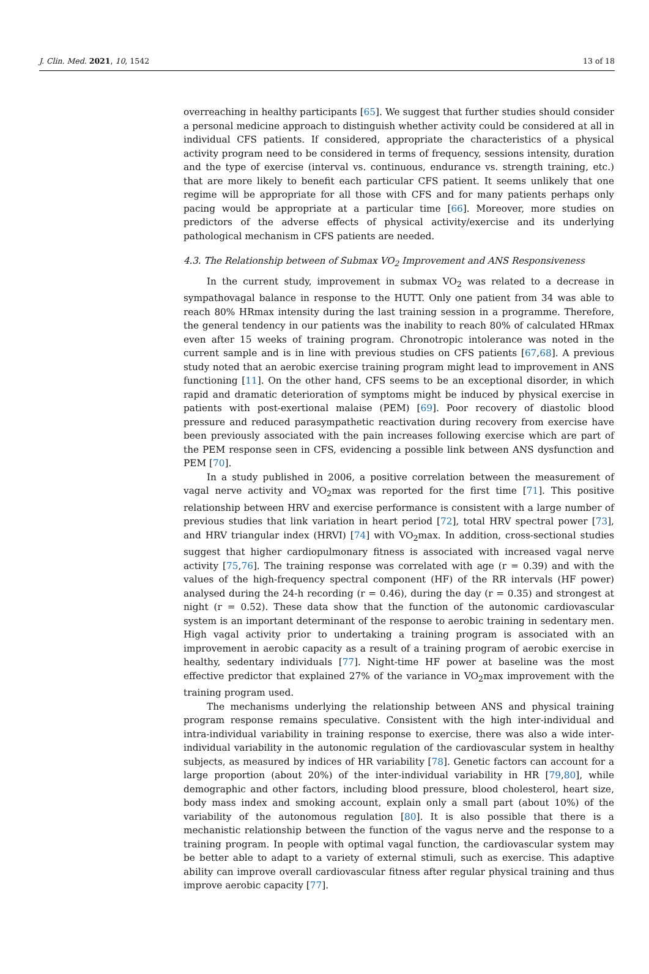J. Clin. Med. 2021, 10, 1542 13 of 18
overreaching in healthy participants [65]. We suggest that further studies should consider a personal medicine approach to distinguish whether activity could be considered at all in individual CFS patients. If considered, appropriate the characteristics of a physical activity program need to be considered in terms of frequency, sessions intensity, duration and the type of exercise (interval vs. continuous, endurance vs. strength training, etc.) that are more likely to benefit each particular CFS patient. It seems unlikely that one regime will be appropriate for all those with CFS and for many patients perhaps only pacing would be appropriate at a particular time [66]. Moreover, more studies on predictors of the adverse effects of physical activity/exercise and its underlying pathological mechanism in CFS patients are needed.
4.3. The Relationship between of Submax VO<sub>2</sub> Improvement and ANS Responsiveness
In the current study, improvement in submax VO<sub>2</sub> was related to a decrease in sympathovagal balance in response to the HUTT. Only one patient from 34 was able to reach 80% HRmax intensity during the last training session in a programme. Therefore, the general tendency in our patients was the inability to reach 80% of calculated HRmax even after 15 weeks of training program. Chronotropic intolerance was noted in the current sample and is in line with previous studies on CFS patients [67,68]. A previous study noted that an aerobic exercise training program might lead to improvement in ANS functioning [11]. On the other hand, CFS seems to be an exceptional disorder, in which rapid and dramatic deterioration of symptoms might be induced by physical exercise in patients with post-exertional malaise (PEM) [69]. Poor recovery of diastolic blood pressure and reduced parasympathetic reactivation during recovery from exercise have been previously associated with the pain increases following exercise which are part of the PEM response seen in CFS, evidencing a possible link between ANS dysfunction and PEM [70].
In a study published in 2006, a positive correlation between the measurement of vagal nerve activity and VO<sub>2</sub>max was reported for the first time [71]. This positive relationship between HRV and exercise performance is consistent with a large number of previous studies that link variation in heart period [72], total HRV spectral power [73], and HRV triangular index (HRVI) [74] with VO<sub>2</sub>max. In addition, cross-sectional studies suggest that higher cardiopulmonary fitness is associated with increased vagal nerve activity [75,76]. The training response was correlated with age (r = 0.39) and with the values of the high-frequency spectral component (HF) of the RR intervals (HF power) analysed during the 24-h recording (r = 0.46), during the day (r = 0.35) and strongest at night (r = 0.52). These data show that the function of the autonomic cardiovascular system is an important determinant of the response to aerobic training in sedentary men. High vagal activity prior to undertaking a training program is associated with an improvement in aerobic capacity as a result of a training program of aerobic exercise in healthy, sedentary individuals [77]. Night-time HF power at baseline was the most effective predictor that explained 27% of the variance in VO<sub>2</sub>max improvement with the training program used.
The mechanisms underlying the relationship between ANS and physical training program response remains speculative. Consistent with the high inter-individual and intra-individual variability in training response to exercise, there was also a wide inter-individual variability in the autonomic regulation of the cardiovascular system in healthy subjects, as measured by indices of HR variability [78]. Genetic factors can account for a large proportion (about 20%) of the inter-individual variability in HR [79,80], while demographic and other factors, including blood pressure, blood cholesterol, heart size, body mass index and smoking account, explain only a small part (about 10%) of the variability of the autonomous regulation [80]. It is also possible that there is a mechanistic relationship between the function of the vagus nerve and the response to a training program. In people with optimal vagal function, the cardiovascular system may be better able to adapt to a variety of external stimuli, such as exercise. This adaptive ability can improve overall cardiovascular fitness after regular physical training and thus improve aerobic capacity [77].